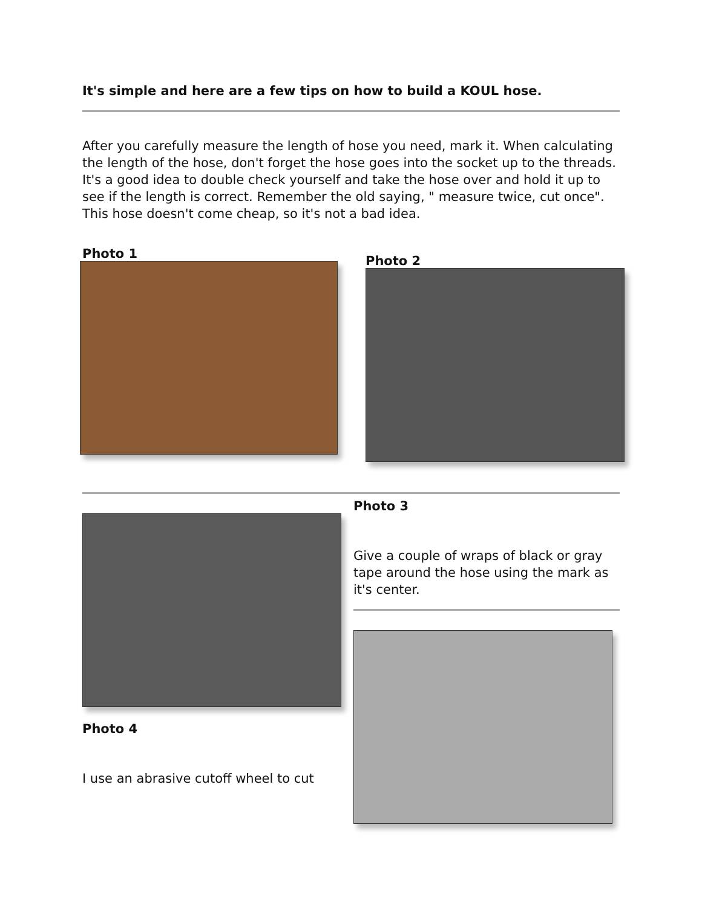It's simple and here are a few tips on how to build a KOUL hose.
After you carefully measure the length of hose you need, mark it. When calculating the length of the hose, don't forget the hose goes into the socket up to the threads. It's a good idea to double check yourself and take the hose over and hold it up to see if the length is correct. Remember the old saying, " measure twice, cut once". This hose doesn't come cheap, so it's not a bad idea.
Photo 1
Photo 2
Photo 4
I use an abrasive cutoff wheel to cut
Photo 3
Give a couple of wraps of black or gray tape around the hose using the mark as it's center.